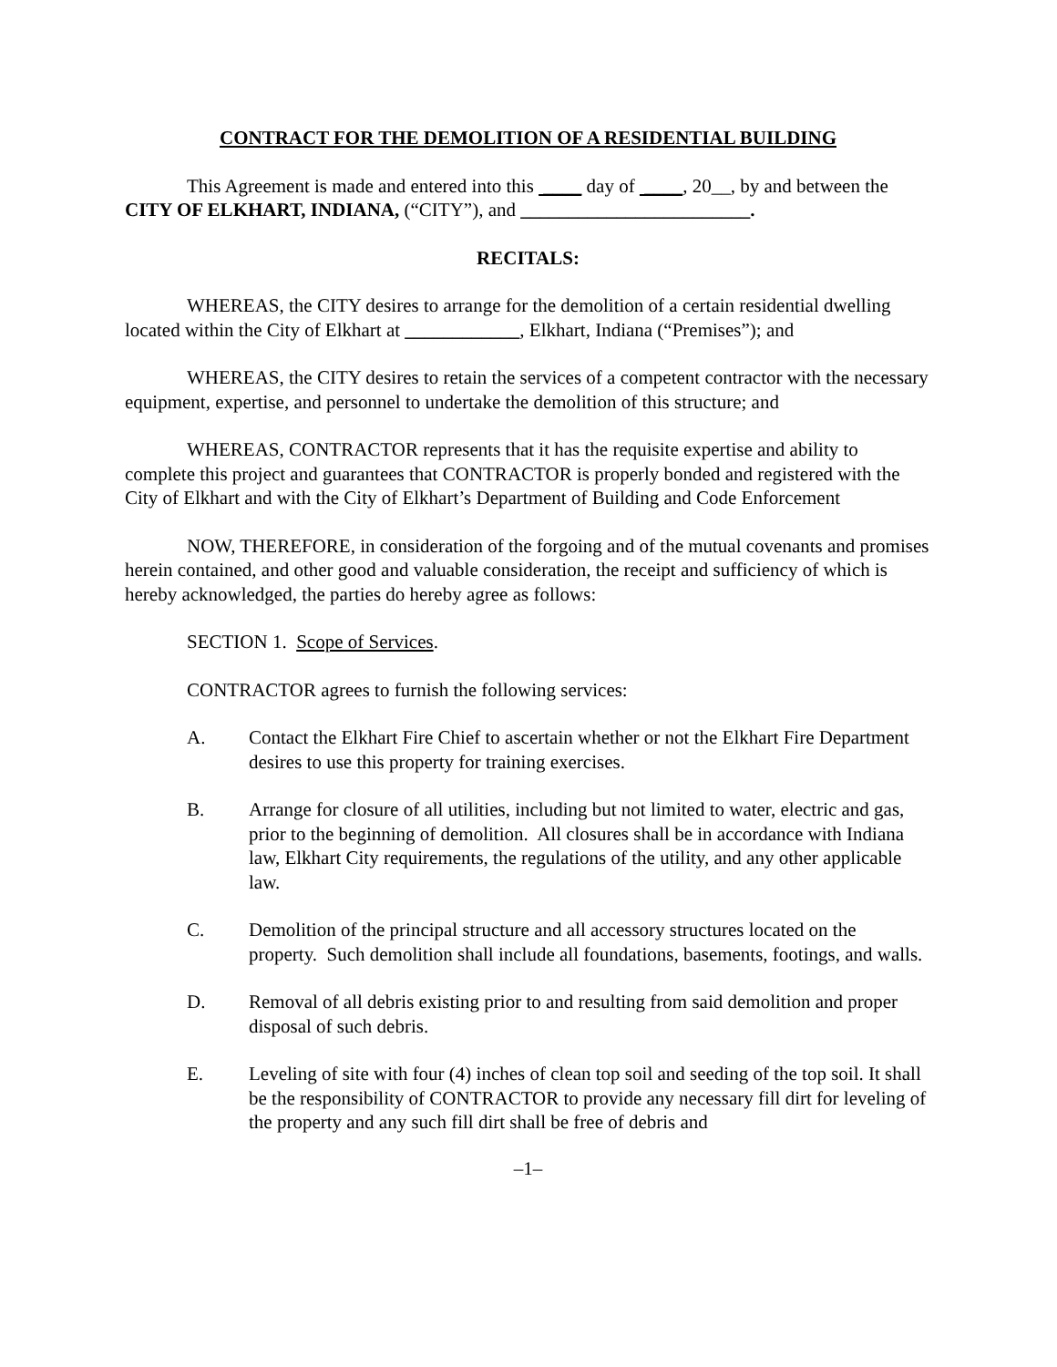CONTRACT FOR THE DEMOLITION OF A RESIDENTIAL BUILDING
This Agreement is made and entered into this ____ day of ____, 20__, by and between the CITY OF ELKHART, INDIANA, (“CITY”), and ________________________.
RECITALS:
WHEREAS, the CITY desires to arrange for the demolition of a certain residential dwelling located within the City of Elkhart at ____________, Elkhart, Indiana (“Premises”); and
WHEREAS, the CITY desires to retain the services of a competent contractor with the necessary equipment, expertise, and personnel to undertake the demolition of this structure; and
WHEREAS, CONTRACTOR represents that it has the requisite expertise and ability to complete this project and guarantees that CONTRACTOR is properly bonded and registered with the City of Elkhart and with the City of Elkhart’s Department of Building and Code Enforcement
NOW, THEREFORE, in consideration of the forgoing and of the mutual covenants and promises herein contained, and other good and valuable consideration, the receipt and sufficiency of which is hereby acknowledged, the parties do hereby agree as follows:
SECTION 1. Scope of Services.
CONTRACTOR agrees to furnish the following services:
A. Contact the Elkhart Fire Chief to ascertain whether or not the Elkhart Fire Department desires to use this property for training exercises.
B. Arrange for closure of all utilities, including but not limited to water, electric and gas, prior to the beginning of demolition. All closures shall be in accordance with Indiana law, Elkhart City requirements, the regulations of the utility, and any other applicable law.
C. Demolition of the principal structure and all accessory structures located on the property. Such demolition shall include all foundations, basements, footings, and walls.
D. Removal of all debris existing prior to and resulting from said demolition and proper disposal of such debris.
E. Leveling of site with four (4) inches of clean top soil and seeding of the top soil. It shall be the responsibility of CONTRACTOR to provide any necessary fill dirt for leveling of the property and any such fill dirt shall be free of debris and
–1–